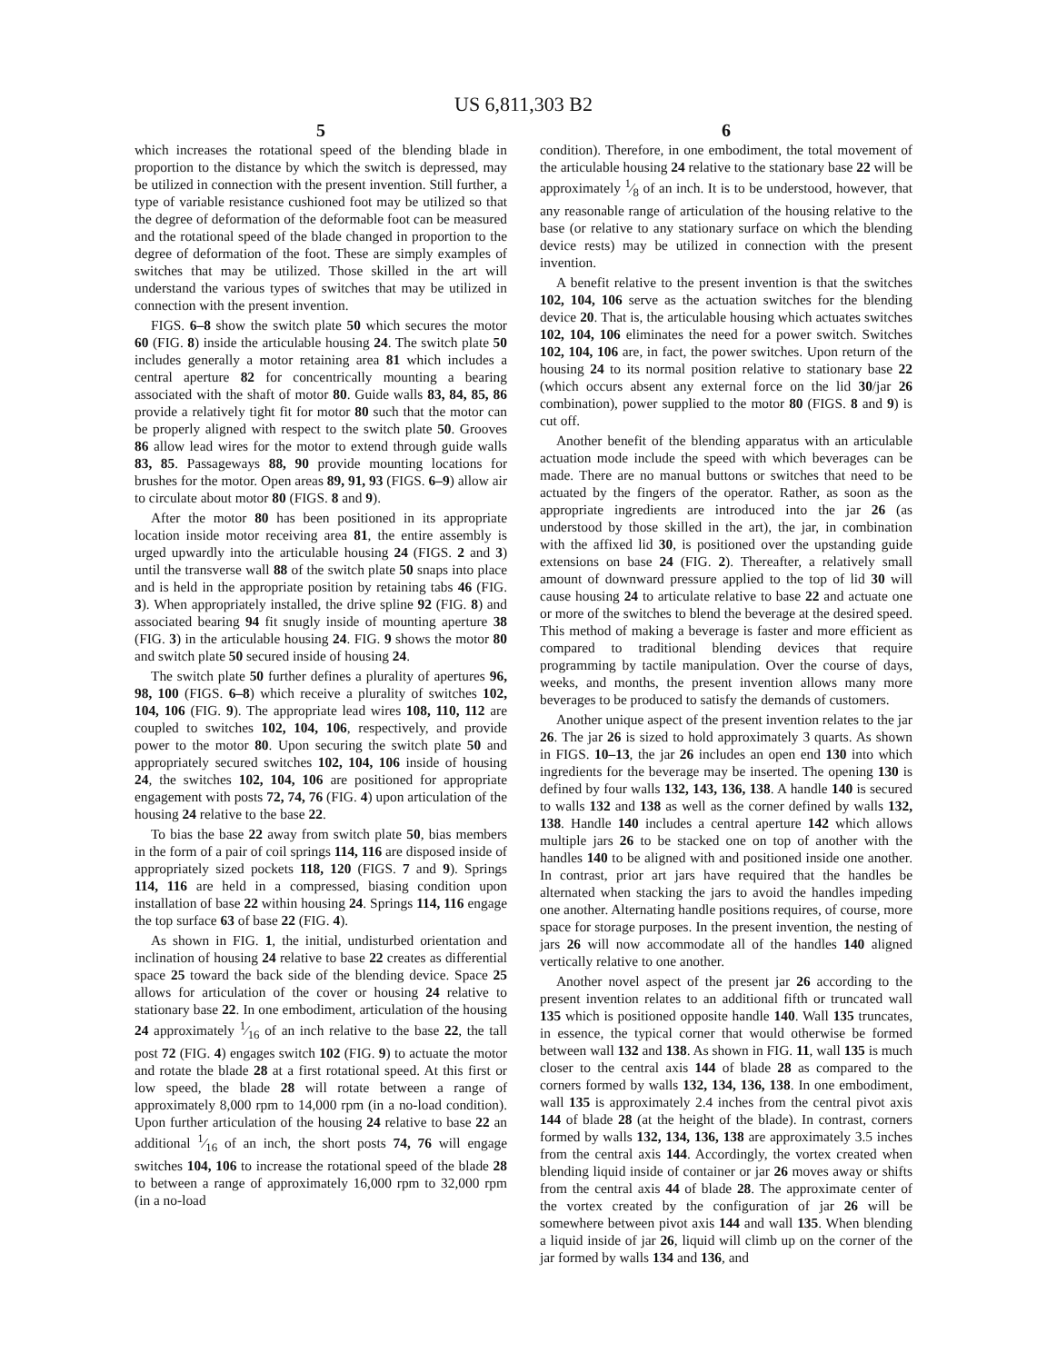US 6,811,303 B2
5
which increases the rotational speed of the blending blade in proportion to the distance by which the switch is depressed, may be utilized in connection with the present invention. Still further, a type of variable resistance cushioned foot may be utilized so that the degree of deformation of the deformable foot can be measured and the rotational speed of the blade changed in proportion to the degree of deformation of the foot. These are simply examples of switches that may be utilized. Those skilled in the art will understand the various types of switches that may be utilized in connection with the present invention.
FIGS. 6–8 show the switch plate 50 which secures the motor 60 (FIG. 8) inside the articulable housing 24. The switch plate 50 includes generally a motor retaining area 81 which includes a central aperture 82 for concentrically mounting a bearing associated with the shaft of motor 80. Guide walls 83, 84, 85, 86 provide a relatively tight fit for motor 80 such that the motor can be properly aligned with respect to the switch plate 50. Grooves 86 allow lead wires for the motor to extend through guide walls 83, 85. Passageways 88, 90 provide mounting locations for brushes for the motor. Open areas 89, 91, 93 (FIGS. 6–9) allow air to circulate about motor 80 (FIGS. 8 and 9).
After the motor 80 has been positioned in its appropriate location inside motor receiving area 81, the entire assembly is urged upwardly into the articulable housing 24 (FIGS. 2 and 3) until the transverse wall 88 of the switch plate 50 snaps into place and is held in the appropriate position by retaining tabs 46 (FIG. 3). When appropriately installed, the drive spline 92 (FIG. 8) and associated bearing 94 fit snugly inside of mounting aperture 38 (FIG. 3) in the articulable housing 24. FIG. 9 shows the motor 80 and switch plate 50 secured inside of housing 24.
The switch plate 50 further defines a plurality of apertures 96, 98, 100 (FIGS. 6–8) which receive a plurality of switches 102, 104, 106 (FIG. 9). The appropriate lead wires 108, 110, 112 are coupled to switches 102, 104, 106, respectively, and provide power to the motor 80. Upon securing the switch plate 50 and appropriately secured switches 102, 104, 106 inside of housing 24, the switches 102, 104, 106 are positioned for appropriate engagement with posts 72, 74, 76 (FIG. 4) upon articulation of the housing 24 relative to the base 22.
To bias the base 22 away from switch plate 50, bias members in the form of a pair of coil springs 114, 116 are disposed inside of appropriately sized pockets 118, 120 (FIGS. 7 and 9). Springs 114, 116 are held in a compressed, biasing condition upon installation of base 22 within housing 24. Springs 114, 116 engage the top surface 63 of base 22 (FIG. 4).
As shown in FIG. 1, the initial, undisturbed orientation and inclination of housing 24 relative to base 22 creates as differential space 25 toward the back side of the blending device. Space 25 allows for articulation of the cover or housing 24 relative to stationary base 22. In one embodiment, articulation of the housing 24 approximately 1⁄16 of an inch relative to the base 22, the tall post 72 (FIG. 4) engages switch 102 (FIG. 9) to actuate the motor and rotate the blade 28 at a first rotational speed. At this first or low speed, the blade 28 will rotate between a range of approximately 8,000 rpm to 14,000 rpm (in a no-load condition). Upon further articulation of the housing 24 relative to base 22 an additional 1⁄16 of an inch, the short posts 74, 76 will engage switches 104, 106 to increase the rotational speed of the blade 28 to between a range of approximately 16,000 rpm to 32,000 rpm (in a no-load
6
condition). Therefore, in one embodiment, the total movement of the articulable housing 24 relative to the stationary base 22 will be approximately 1⁄8 of an inch. It is to be understood, however, that any reasonable range of articulation of the housing relative to the base (or relative to any stationary surface on which the blending device rests) may be utilized in connection with the present invention.
A benefit relative to the present invention is that the switches 102, 104, 106 serve as the actuation switches for the blending device 20. That is, the articulable housing which actuates switches 102, 104, 106 eliminates the need for a power switch. Switches 102, 104, 106 are, in fact, the power switches. Upon return of the housing 24 to its normal position relative to stationary base 22 (which occurs absent any external force on the lid 30/jar 26 combination), power supplied to the motor 80 (FIGS. 8 and 9) is cut off.
Another benefit of the blending apparatus with an articulable actuation mode include the speed with which beverages can be made. There are no manual buttons or switches that need to be actuated by the fingers of the operator. Rather, as soon as the appropriate ingredients are introduced into the jar 26 (as understood by those skilled in the art), the jar, in combination with the affixed lid 30, is positioned over the upstanding guide extensions on base 24 (FIG. 2). Thereafter, a relatively small amount of downward pressure applied to the top of lid 30 will cause housing 24 to articulate relative to base 22 and actuate one or more of the switches to blend the beverage at the desired speed. This method of making a beverage is faster and more efficient as compared to traditional blending devices that require programming by tactile manipulation. Over the course of days, weeks, and months, the present invention allows many more beverages to be produced to satisfy the demands of customers.
Another unique aspect of the present invention relates to the jar 26. The jar 26 is sized to hold approximately 3 quarts. As shown in FIGS. 10–13, the jar 26 includes an open end 130 into which ingredients for the beverage may be inserted. The opening 130 is defined by four walls 132, 143, 136, 138. A handle 140 is secured to walls 132 and 138 as well as the corner defined by walls 132, 138. Handle 140 includes a central aperture 142 which allows multiple jars 26 to be stacked one on top of another with the handles 140 to be aligned with and positioned inside one another. In contrast, prior art jars have required that the handles be alternated when stacking the jars to avoid the handles impeding one another. Alternating handle positions requires, of course, more space for storage purposes. In the present invention, the nesting of jars 26 will now accommodate all of the handles 140 aligned vertically relative to one another.
Another novel aspect of the present jar 26 according to the present invention relates to an additional fifth or truncated wall 135 which is positioned opposite handle 140. Wall 135 truncates, in essence, the typical corner that would otherwise be formed between wall 132 and 138. As shown in FIG. 11, wall 135 is much closer to the central axis 144 of blade 28 as compared to the corners formed by walls 132, 134, 136, 138. In one embodiment, wall 135 is approximately 2.4 inches from the central pivot axis 144 of blade 28 (at the height of the blade). In contrast, corners formed by walls 132, 134, 136, 138 are approximately 3.5 inches from the central axis 144. Accordingly, the vortex created when blending liquid inside of container or jar 26 moves away or shifts from the central axis 44 of blade 28. The approximate center of the vortex created by the configuration of jar 26 will be somewhere between pivot axis 144 and wall 135. When blending a liquid inside of jar 26, liquid will climb up on the corner of the jar formed by walls 134 and 136, and